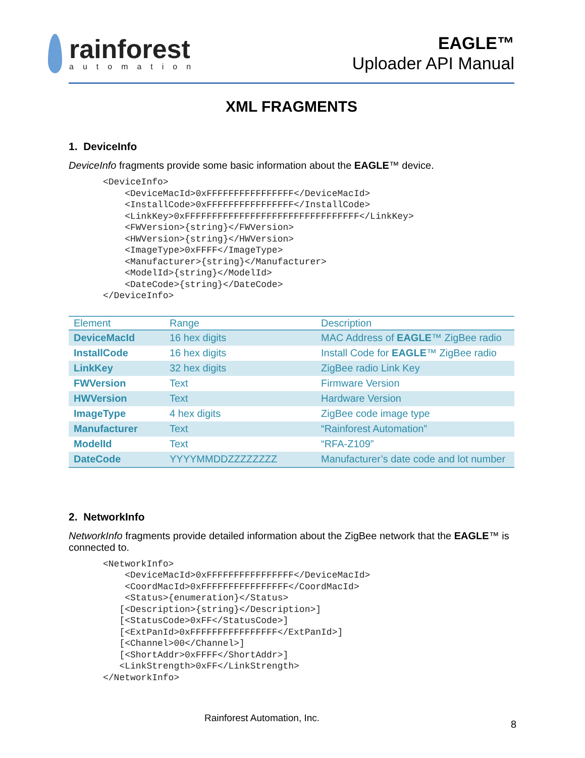rainforest
automation
EAGLE™
Uploader API Manual
XML FRAGMENTS
1. DeviceInfo
DeviceInfo fragments provide some basic information about the EAGLE™ device.
<DeviceInfo>
    <DeviceMacId>0xFFFFFFFFFFFFFFFF</DeviceMacId>
    <InstallCode>0xFFFFFFFFFFFFFFFF</InstallCode>
    <LinkKey>0xFFFFFFFFFFFFFFFFFFFFFFFFFFFFFFFF</LinkKey>
    <FWVersion>{string}</FWVersion>
    <HWVersion>{string}</HWVersion>
    <ImageType>0xFFFF</ImageType>
    <Manufacturer>{string}</Manufacturer>
    <ModelId>{string}</ModelId>
    <DateCode>{string}</DateCode>
</DeviceInfo>
| Element | Range | Description |
| --- | --- | --- |
| DeviceMacId | 16 hex digits | MAC Address of EAGLE ™ ZigBee radio |
| InstallCode | 16 hex digits | Install Code for EAGLE ™ ZigBee radio |
| LinkKey | 32 hex digits | ZigBee radio Link Key |
| FWVersion | Text | Firmware Version |
| HWVersion | Text | Hardware Version |
| ImageType | 4 hex digits | ZigBee code image type |
| Manufacturer | Text | “Rainforest Automation” |
| ModelId | Text | “RFA-Z109” |
| DateCode | YYYYMMDDZZZZZZZZ | Manufacturer’s date code and lot number |
2. NetworkInfo
NetworkInfo fragments provide detailed information about the ZigBee network that the EAGLE™ is connected to.
<NetworkInfo>
    <DeviceMacId>0xFFFFFFFFFFFFFFFF</DeviceMacId>
    <CoordMacId>0xFFFFFFFFFFFFFFFF</CoordMacId>
    <Status>{enumeration}</Status>
   [<Description>{string}</Description>]
   [<StatusCode>0xFF</StatusCode>]
   [<ExtPanId>0xFFFFFFFFFFFFFFFF</ExtPanId>]
   [<Channel>00</Channel>]
   [<ShortAddr>0xFFFF</ShortAddr>]
   <LinkStrength>0xFF</LinkStrength>
</NetworkInfo>
Rainforest Automation, Inc.
8